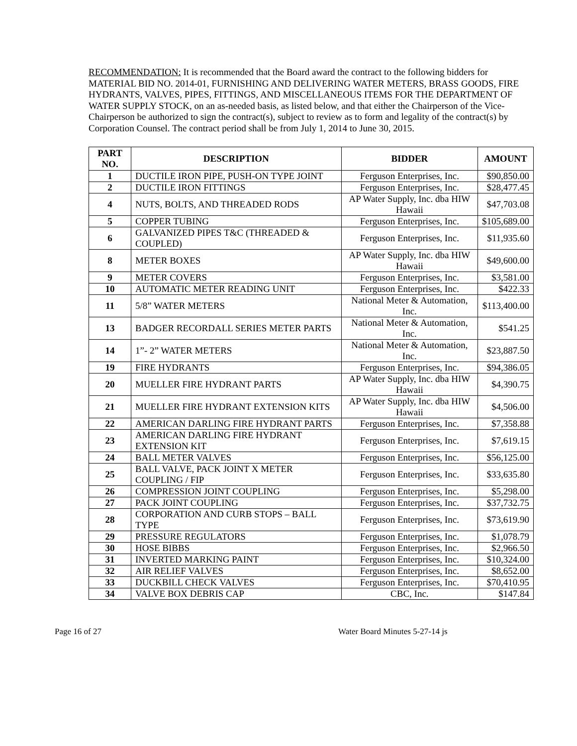RECOMMENDATION: It is recommended that the Board award the contract to the following bidders for MATERIAL BID NO. 2014-01, FURNISHING AND DELIVERING WATER METERS, BRASS GOODS, FIRE HYDRANTS, VALVES, PIPES, FITTINGS, AND MISCELLANEOUS ITEMS FOR THE DEPARTMENT OF WATER SUPPLY STOCK, on an as-needed basis, as listed below, and that either the Chairperson of the Vice-Chairperson be authorized to sign the contract(s), subject to review as to form and legality of the contract(s) by Corporation Counsel. The contract period shall be from July 1, 2014 to June 30, 2015.
| PART NO. | DESCRIPTION | BIDDER | AMOUNT |
| --- | --- | --- | --- |
| 1 | DUCTILE IRON PIPE, PUSH-ON TYPE JOINT | Ferguson Enterprises, Inc. | $90,850.00 |
| 2 | DUCTILE IRON FITTINGS | Ferguson Enterprises, Inc. | $28,477.45 |
| 4 | NUTS, BOLTS, AND THREADED RODS | AP Water Supply, Inc. dba HIW Hawaii | $47,703.08 |
| 5 | COPPER TUBING | Ferguson Enterprises, Inc. | $105,689.00 |
| 6 | GALVANIZED PIPES T&C (THREADED & COUPLED) | Ferguson Enterprises, Inc. | $11,935.60 |
| 8 | METER BOXES | AP Water Supply, Inc. dba HIW Hawaii | $49,600.00 |
| 9 | METER COVERS | Ferguson Enterprises, Inc. | $3,581.00 |
| 10 | AUTOMATIC METER READING UNIT | Ferguson Enterprises, Inc. | $422.33 |
| 11 | 5/8” WATER METERS | National Meter & Automation, Inc. | $113,400.00 |
| 13 | BADGER RECORDALL SERIES METER PARTS | National Meter & Automation, Inc. | $541.25 |
| 14 | 1”- 2” WATER METERS | National Meter & Automation, Inc. | $23,887.50 |
| 19 | FIRE HYDRANTS | Ferguson Enterprises, Inc. | $94,386.05 |
| 20 | MUELLER FIRE HYDRANT PARTS | AP Water Supply, Inc. dba HIW Hawaii | $4,390.75 |
| 21 | MUELLER FIRE HYDRANT EXTENSION KITS | AP Water Supply, Inc. dba HIW Hawaii | $4,506.00 |
| 22 | AMERICAN DARLING FIRE HYDRANT PARTS | Ferguson Enterprises, Inc. | $7,358.88 |
| 23 | AMERICAN DARLING FIRE HYDRANT EXTENSION KIT | Ferguson Enterprises, Inc. | $7,619.15 |
| 24 | BALL METER VALVES | Ferguson Enterprises, Inc. | $56,125.00 |
| 25 | BALL VALVE, PACK JOINT X METER COUPLING / FIP | Ferguson Enterprises, Inc. | $33,635.80 |
| 26 | COMPRESSION JOINT COUPLING | Ferguson Enterprises, Inc. | $5,298.00 |
| 27 | PACK JOINT COUPLING | Ferguson Enterprises, Inc. | $37,732.75 |
| 28 | CORPORATION AND CURB STOPS – BALL TYPE | Ferguson Enterprises, Inc. | $73,619.90 |
| 29 | PRESSURE REGULATORS | Ferguson Enterprises, Inc. | $1,078.79 |
| 30 | HOSE BIBBS | Ferguson Enterprises, Inc. | $2,966.50 |
| 31 | INVERTED MARKING PAINT | Ferguson Enterprises, Inc. | $10,324.00 |
| 32 | AIR RELIEF VALVES | Ferguson Enterprises, Inc. | $8,652.00 |
| 33 | DUCKBILL CHECK VALVES | Ferguson Enterprises, Inc. | $70,410.95 |
| 34 | VALVE BOX DEBRIS CAP | CBC, Inc. | $147.84 |
Page 16 of 27 Water Board Minutes 5-27-14 js